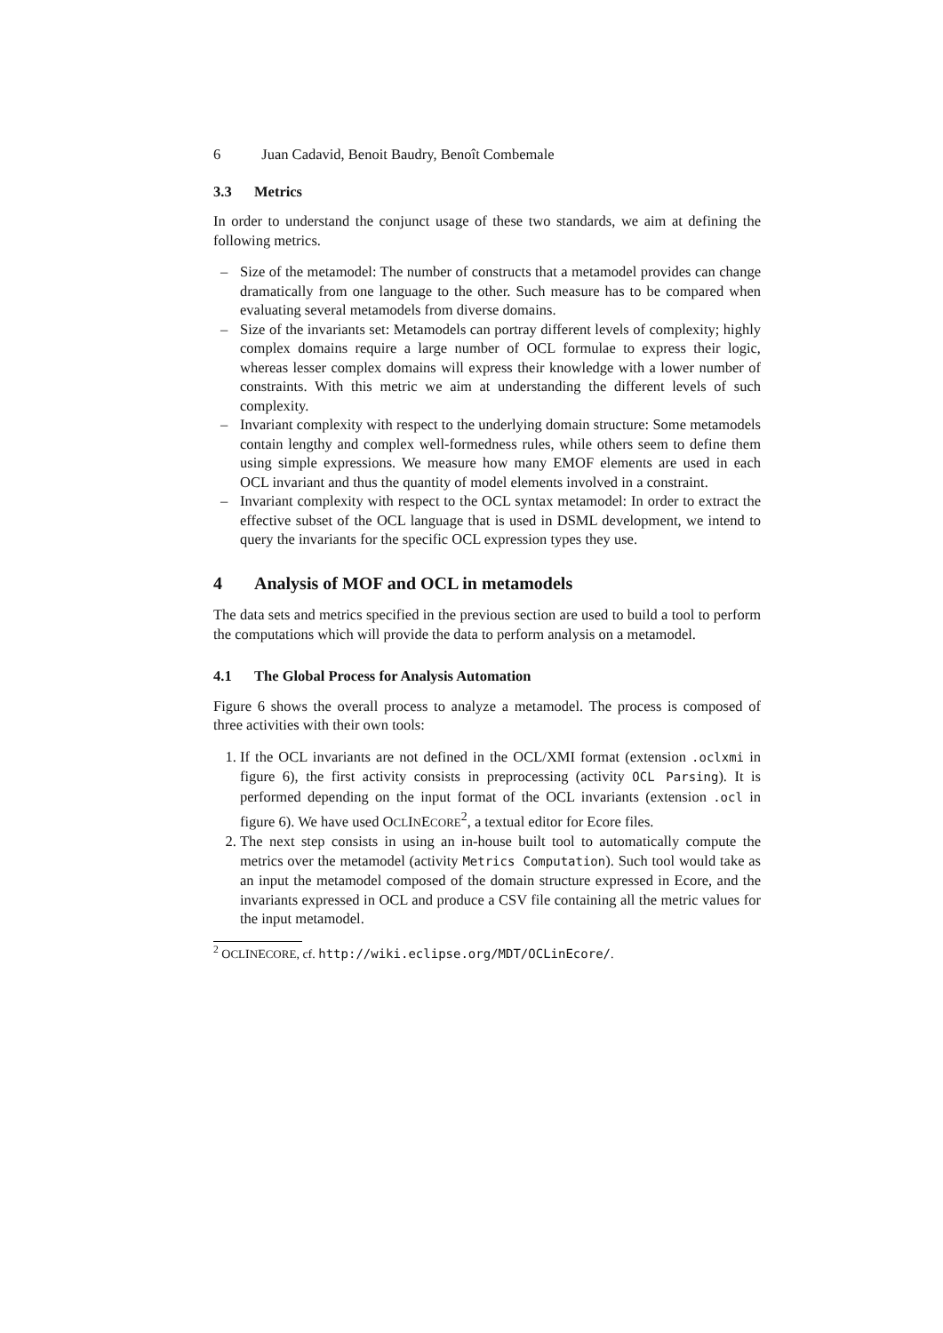6 Juan Cadavid, Benoit Baudry, Benoît Combemale
3.3 Metrics
In order to understand the conjunct usage of these two standards, we aim at defining the following metrics.
– Size of the metamodel: The number of constructs that a metamodel provides can change dramatically from one language to the other. Such measure has to be compared when evaluating several metamodels from diverse domains.
– Size of the invariants set: Metamodels can portray different levels of complexity; highly complex domains require a large number of OCL formulae to express their logic, whereas lesser complex domains will express their knowledge with a lower number of constraints. With this metric we aim at understanding the different levels of such complexity.
– Invariant complexity with respect to the underlying domain structure: Some metamodels contain lengthy and complex well-formedness rules, while others seem to define them using simple expressions. We measure how many EMOF elements are used in each OCL invariant and thus the quantity of model elements involved in a constraint.
– Invariant complexity with respect to the OCL syntax metamodel: In order to extract the effective subset of the OCL language that is used in DSML development, we intend to query the invariants for the specific OCL expression types they use.
4 Analysis of MOF and OCL in metamodels
The data sets and metrics specified in the previous section are used to build a tool to perform the computations which will provide the data to perform analysis on a metamodel.
4.1 The Global Process for Analysis Automation
Figure 6 shows the overall process to analyze a metamodel. The process is composed of three activities with their own tools:
1. If the OCL invariants are not defined in the OCL/XMI format (extension .oclxmi in figure 6), the first activity consists in preprocessing (activity OCL Parsing). It is performed depending on the input format of the OCL invariants (extension .ocl in figure 6). We have used OCLINECORE<sup>2</sup>, a textual editor for Ecore files.
2. The next step consists in using an in-house built tool to automatically compute the metrics over the metamodel (activity Metrics Computation). Such tool would take as an input the metamodel composed of the domain structure expressed in Ecore, and the invariants expressed in OCL and produce a CSV file containing all the metric values for the input metamodel.
<sup>2</sup> OCLINECORE, cf. http://wiki.eclipse.org/MDT/OCLinEcore/.